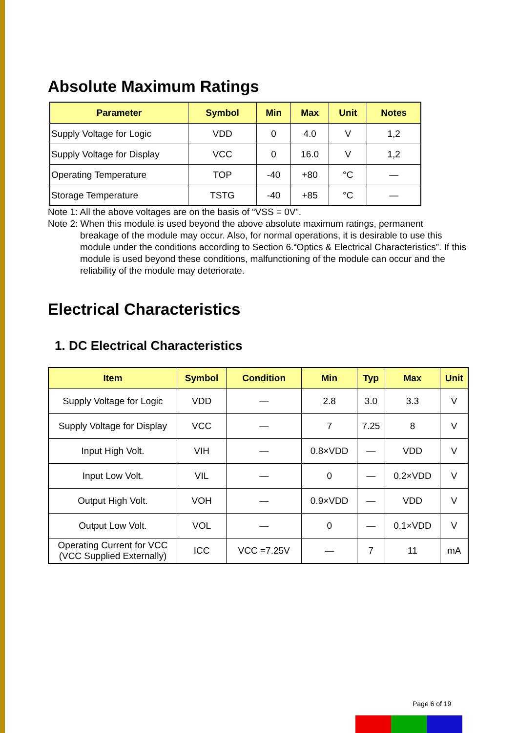Absolute Maximum Ratings
| Parameter | Symbol | Min | Max | Unit | Notes |
| --- | --- | --- | --- | --- | --- |
| Supply Voltage for Logic | VDD | 0 | 4.0 | V | 1,2 |
| Supply Voltage for Display | VCC | 0 | 16.0 | V | 1,2 |
| Operating Temperature | TOP | -40 | +80 | °C | — |
| Storage Temperature | TSTG | -40 | +85 | °C | — |
Note 1: All the above voltages are on the basis of “VSS = 0V”.
Note 2: When this module is used beyond the above absolute maximum ratings, permanent
breakage of the module may occur. Also, for normal operations, it is desirable to use this module under the conditions according to Section 6.“Optics & Electrical Characteristics”. If this module is used beyond these conditions, malfunctioning of the module can occur and the reliability of the module may deteriorate.
Electrical Characteristics
1. DC Electrical Characteristics
| Item | Symbol | Condition | Min | Typ | Max | Unit |
| --- | --- | --- | --- | --- | --- | --- |
| Supply Voltage for Logic | VDD | — | 2.8 | 3.0 | 3.3 | V |
| Supply Voltage for Display | VCC | — | 7 | 7.25 | 8 | V |
| Input High Volt. | VIH | — | 0.8×VDD | — | VDD | V |
| Input Low Volt. | VIL | — | 0 | — | 0.2×VDD | V |
| Output High Volt. | VOH | — | 0.9×VDD | — | VDD | V |
| Output Low Volt. | VOL | — | 0 | — | 0.1×VDD | V |
| Operating Current for VCC (VCC Supplied Externally) | ICC | VCC =7.25V | — | 7 | 11 | mA |
Page 6 of 19